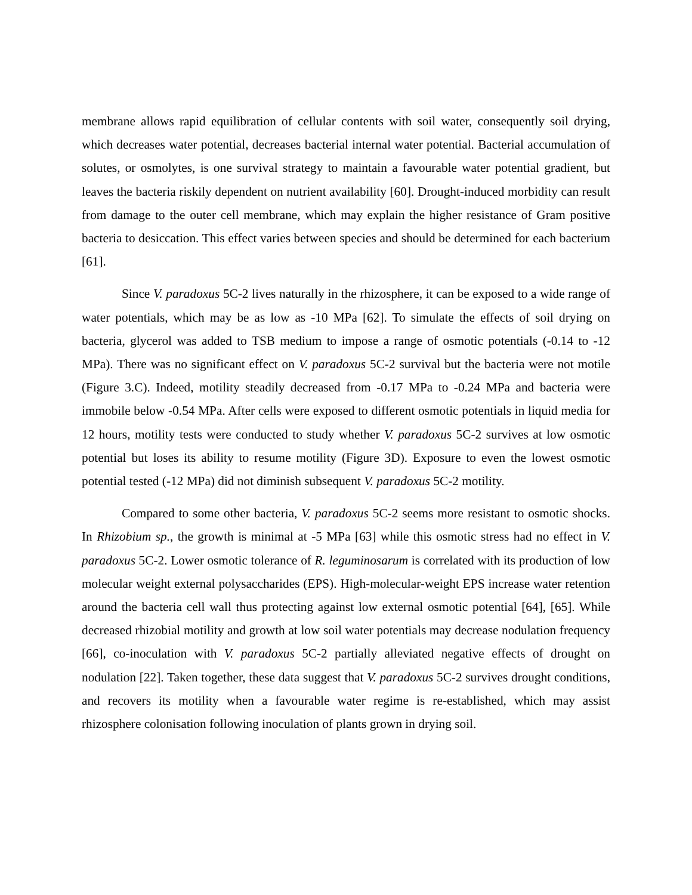membrane allows rapid equilibration of cellular contents with soil water, consequently soil drying, which decreases water potential, decreases bacterial internal water potential. Bacterial accumulation of solutes, or osmolytes, is one survival strategy to maintain a favourable water potential gradient, but leaves the bacteria riskily dependent on nutrient availability [60]. Drought-induced morbidity can result from damage to the outer cell membrane, which may explain the higher resistance of Gram positive bacteria to desiccation. This effect varies between species and should be determined for each bacterium [61].
Since V. paradoxus 5C-2 lives naturally in the rhizosphere, it can be exposed to a wide range of water potentials, which may be as low as -10 MPa [62]. To simulate the effects of soil drying on bacteria, glycerol was added to TSB medium to impose a range of osmotic potentials (-0.14 to -12 MPa). There was no significant effect on V. paradoxus 5C-2 survival but the bacteria were not motile (Figure 3.C). Indeed, motility steadily decreased from -0.17 MPa to -0.24 MPa and bacteria were immobile below -0.54 MPa. After cells were exposed to different osmotic potentials in liquid media for 12 hours, motility tests were conducted to study whether V. paradoxus 5C-2 survives at low osmotic potential but loses its ability to resume motility (Figure 3D). Exposure to even the lowest osmotic potential tested (-12 MPa) did not diminish subsequent V. paradoxus 5C-2 motility.
Compared to some other bacteria, V. paradoxus 5C-2 seems more resistant to osmotic shocks. In Rhizobium sp., the growth is minimal at -5 MPa [63] while this osmotic stress had no effect in V. paradoxus 5C-2. Lower osmotic tolerance of R. leguminosarum is correlated with its production of low molecular weight external polysaccharides (EPS). High-molecular-weight EPS increase water retention around the bacteria cell wall thus protecting against low external osmotic potential [64], [65]. While decreased rhizobial motility and growth at low soil water potentials may decrease nodulation frequency [66], co-inoculation with V. paradoxus 5C-2 partially alleviated negative effects of drought on nodulation [22]. Taken together, these data suggest that V. paradoxus 5C-2 survives drought conditions, and recovers its motility when a favourable water regime is re-established, which may assist rhizosphere colonisation following inoculation of plants grown in drying soil.